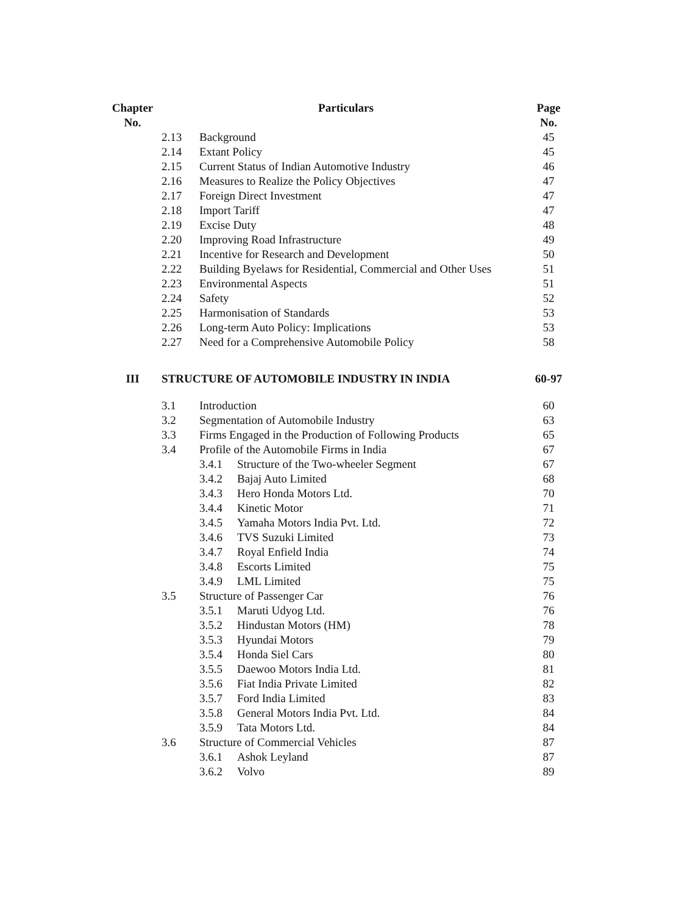| Chapter No. | Particulars | | | Page No. |
| --- | --- | --- | --- | --- |
| | 2.13 | Background | | 45 |
| | 2.14 | Extant Policy | | 45 |
| | 2.15 | Current Status of Indian Automotive Industry | | 46 |
| | 2.16 | Measures to Realize the Policy Objectives | | 47 |
| | 2.17 | Foreign Direct Investment | | 47 |
| | 2.18 | Import Tariff | | 47 |
| | 2.19 | Excise Duty | | 48 |
| | 2.20 | Improving Road Infrastructure | | 49 |
| | 2.21 | Incentive for Research and Development | | 50 |
| | 2.22 | Building Byelaws for Residential, Commercial and Other Uses | | 51 |
| | 2.23 | Environmental Aspects | | 51 |
| | 2.24 | Safety | | 52 |
| | 2.25 | Harmonisation of Standards | | 53 |
| | 2.26 | Long-term Auto Policy: Implications | | 53 |
| | 2.27 | Need for a Comprehensive Automobile Policy | | 58 |
| III | STRUCTURE OF AUTOMOBILE INDUSTRY IN INDIA | | | 60-97 |
| | 3.1 | Introduction | | 60 |
| | 3.2 | Segmentation of Automobile Industry | | 63 |
| | 3.3 | Firms Engaged in the Production of Following Products | | 65 |
| | 3.4 | Profile of the Automobile Firms in India | | 67 |
| | | 3.4.1 | Structure of the Two-wheeler Segment | 67 |
| | | 3.4.2 | Bajaj Auto Limited | 68 |
| | | 3.4.3 | Hero Honda Motors Ltd. | 70 |
| | | 3.4.4 | Kinetic Motor | 71 |
| | | 3.4.5 | Yamaha Motors India Pvt. Ltd. | 72 |
| | | 3.4.6 | TVS Suzuki Limited | 73 |
| | | 3.4.7 | Royal Enfield India | 74 |
| | | 3.4.8 | Escorts Limited | 75 |
| | | 3.4.9 | LML Limited | 75 |
| | 3.5 | Structure of Passenger Car | | 76 |
| | | 3.5.1 | Maruti Udyog Ltd. | 76 |
| | | 3.5.2 | Hindustan Motors (HM) | 78 |
| | | 3.5.3 | Hyundai Motors | 79 |
| | | 3.5.4 | Honda Siel Cars | 80 |
| | | 3.5.5 | Daewoo Motors India Ltd. | 81 |
| | | 3.5.6 | Fiat India Private Limited | 82 |
| | | 3.5.7 | Ford India Limited | 83 |
| | | 3.5.8 | General Motors India Pvt. Ltd. | 84 |
| | | 3.5.9 | Tata Motors Ltd. | 84 |
| | 3.6 | Structure of Commercial Vehicles | | 87 |
| | | 3.6.1 | Ashok Leyland | 87 |
| | | 3.6.2 | Volvo | 89 |